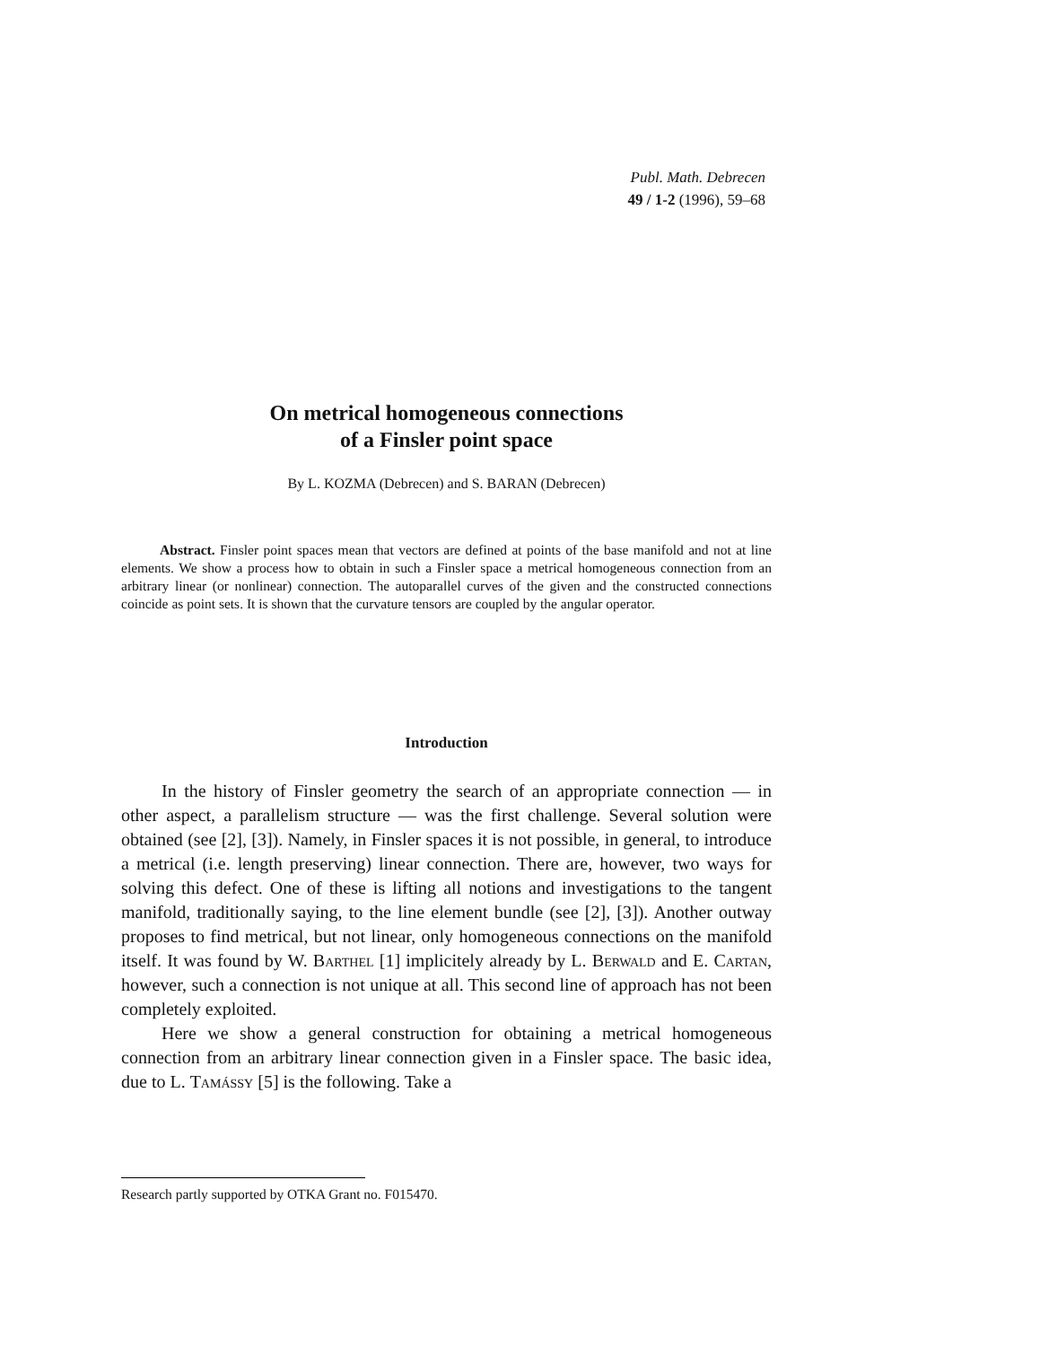Publ. Math. Debrecen
49 / 1-2 (1996), 59–68
On metrical homogeneous connections
of a Finsler point space
By L. KOZMA (Debrecen) and S. BARAN (Debrecen)
Abstract. Finsler point spaces mean that vectors are defined at points of the base manifold and not at line elements. We show a process how to obtain in such a Finsler space a metrical homogeneous connection from an arbitrary linear (or nonlinear) connection. The autoparallel curves of the given and the constructed connections coincide as point sets. It is shown that the curvature tensors are coupled by the angular operator.
Introduction
In the history of Finsler geometry the search of an appropriate connection — in other aspect, a parallelism structure — was the first challenge. Several solution were obtained (see [2], [3]). Namely, in Finsler spaces it is not possible, in general, to introduce a metrical (i.e. length preserving) linear connection. There are, however, two ways for solving this defect. One of these is lifting all notions and investigations to the tangent manifold, traditionally saying, to the line element bundle (see [2], [3]). Another outway proposes to find metrical, but not linear, only homogeneous connections on the manifold itself. It was found by W. Barthel [1] implicitely already by L. Berwald and E. Cartan, however, such a connection is not unique at all. This second line of approach has not been completely exploited.
Here we show a general construction for obtaining a metrical homogeneous connection from an arbitrary linear connection given in a Finsler space. The basic idea, due to L. Tamássy [5] is the following. Take a
Research partly supported by OTKA Grant no. F015470.